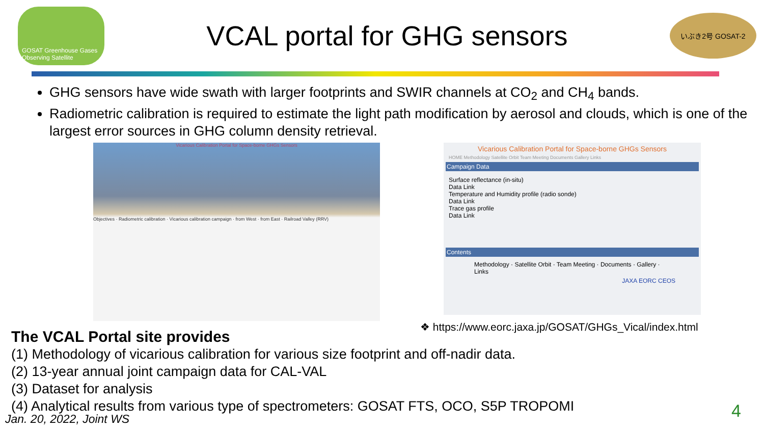GOSAT Greenhouse Gases Observing Satellite
VCAL portal for GHG sensors
いぶき2号 GOSAT-2
GHG sensors have wide swath with larger footprints and SWIR channels at CO<sub>2</sub> and CH<sub>4</sub> bands.
Radiometric calibration is required to estimate the light path modification by aerosol and clouds, which is one of the largest error sources in GHG column density retrieval.
Vicarious Calibration Portal for Space-borne GHGs Sensors
Objectives · Radiometric calibration · Vicarious calibration campaign · from West · from East · Railroad Valley (RRV)
Vicarious Calibration Portal for Space-borne GHGs Sensors
HOME Methodology Satellite Orbit Team Meeting Documents Gallery Links
Campaign Data
Surface reflectance (in-situ)
Data Link
Temperature and Humidity profile (radio sonde)
Data Link
Trace gas profile
Data Link
Contents
Methodology · Satellite Orbit · Team Meeting · Documents · Gallery · Links
JAXA EORC CEOS
❖ https://www.eorc.jaxa.jp/GOSAT/GHGs_Vical/index.html
The VCAL Portal site provides
(1) Methodology of vicarious calibration for various size footprint and off-nadir data.
(2) 13-year annual joint campaign data for CAL-VAL
(3) Dataset for analysis
(4) Analytical results from various type of spectrometers: GOSAT FTS, OCO, S5P TROPOMI
Jan. 20, 2022, Joint WS 4